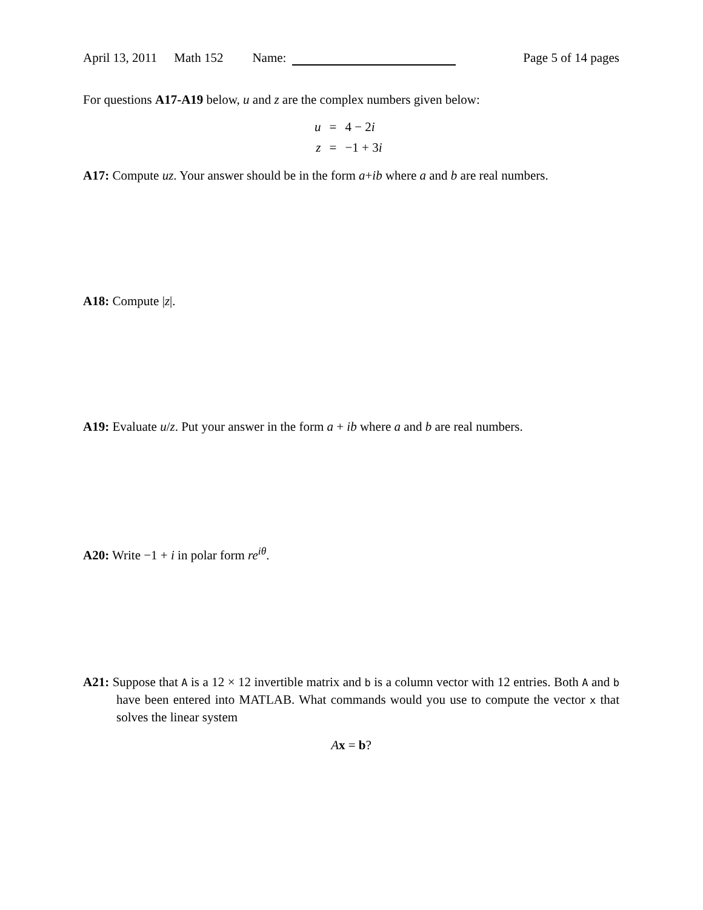April 13, 2011 Math 152 Name: Page 5 of 14 pages
For questions A17-A19 below, u and z are the complex numbers given below:
u = 4 − 2i
z = −1 + 3i
A17: Compute uz. Your answer should be in the form a+ib where a and b are real numbers.
A18: Compute |z|.
A19: Evaluate u/z. Put your answer in the form a + ib where a and b are real numbers.
A20: Write −1 + i in polar form re<sup>iθ</sup>.
A21: Suppose that A is a 12 × 12 invertible matrix and b is a column vector with 12 entries. Both A and b have been entered into MATLAB. What commands would you use to compute the vector x that solves the linear system
Ax = b?